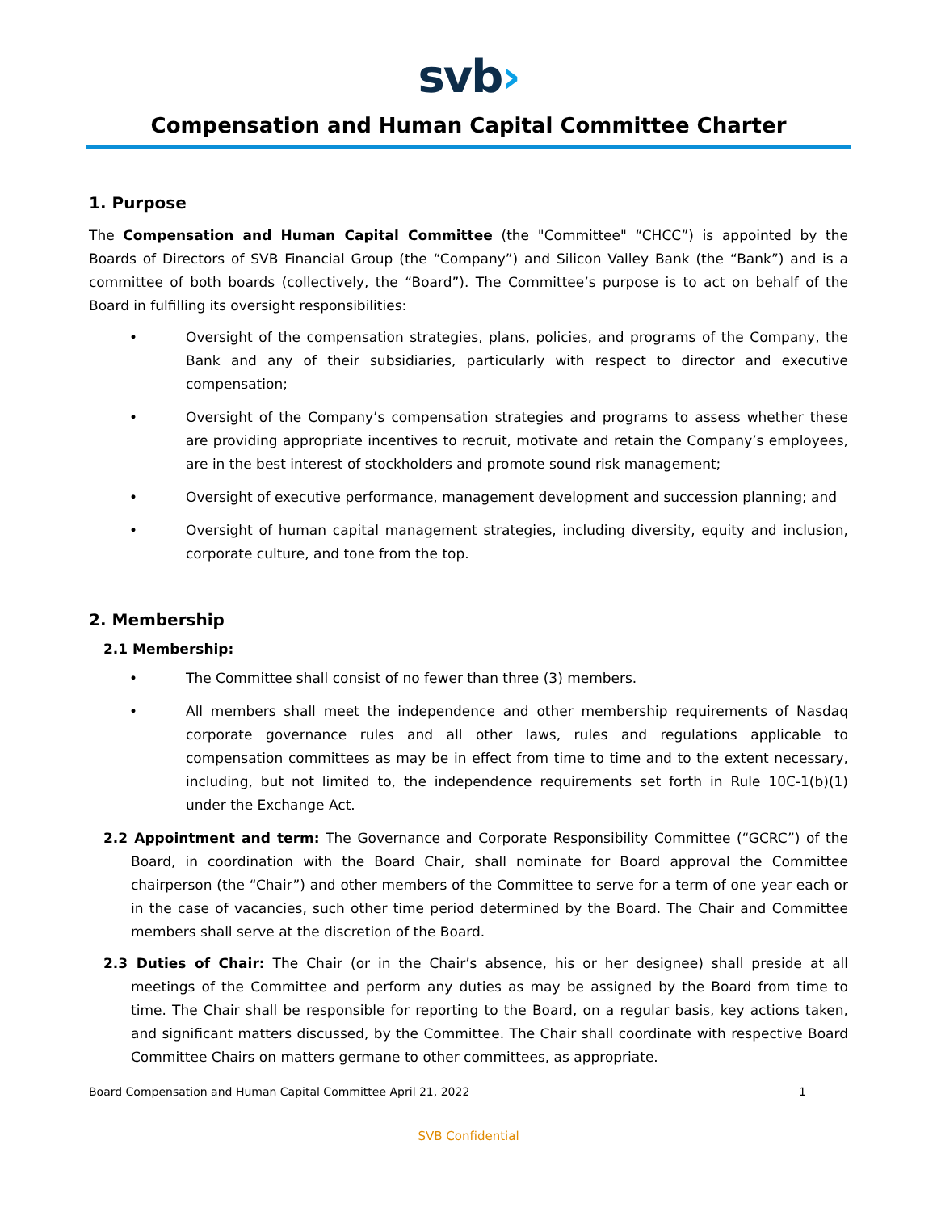svb›
Compensation and Human Capital Committee Charter
1. Purpose
The Compensation and Human Capital Committee (the "Committee" “CHCC”) is appointed by the Boards of Directors of SVB Financial Group (the “Company”) and Silicon Valley Bank (the “Bank”) and is a committee of both boards (collectively, the “Board”). The Committee’s purpose is to act on behalf of the Board in fulfilling its oversight responsibilities:
• Oversight of the compensation strategies, plans, policies, and programs of the Company, the Bank and any of their subsidiaries, particularly with respect to director and executive compensation;
• Oversight of the Company’s compensation strategies and programs to assess whether these are providing appropriate incentives to recruit, motivate and retain the Company’s employees, are in the best interest of stockholders and promote sound risk management;
• Oversight of executive performance, management development and succession planning; and
• Oversight of human capital management strategies, including diversity, equity and inclusion, corporate culture, and tone from the top.
2. Membership
2.1 Membership:
• The Committee shall consist of no fewer than three (3) members.
• All members shall meet the independence and other membership requirements of Nasdaq corporate governance rules and all other laws, rules and regulations applicable to compensation committees as may be in effect from time to time and to the extent necessary, including, but not limited to, the independence requirements set forth in Rule 10C-1(b)(1) under the Exchange Act.
2.2 Appointment and term: The Governance and Corporate Responsibility Committee (“GCRC”) of the Board, in coordination with the Board Chair, shall nominate for Board approval the Committee chairperson (the “Chair”) and other members of the Committee to serve for a term of one year each or in the case of vacancies, such other time period determined by the Board. The Chair and Committee members shall serve at the discretion of the Board.
2.3 Duties of Chair: The Chair (or in the Chair’s absence, his or her designee) shall preside at all meetings of the Committee and perform any duties as may be assigned by the Board from time to time. The Chair shall be responsible for reporting to the Board, on a regular basis, key actions taken, and significant matters discussed, by the Committee. The Chair shall coordinate with respective Board Committee Chairs on matters germane to other committees, as appropriate.
Board Compensation and Human Capital Committee April 21, 2022 1
SVB Confidential